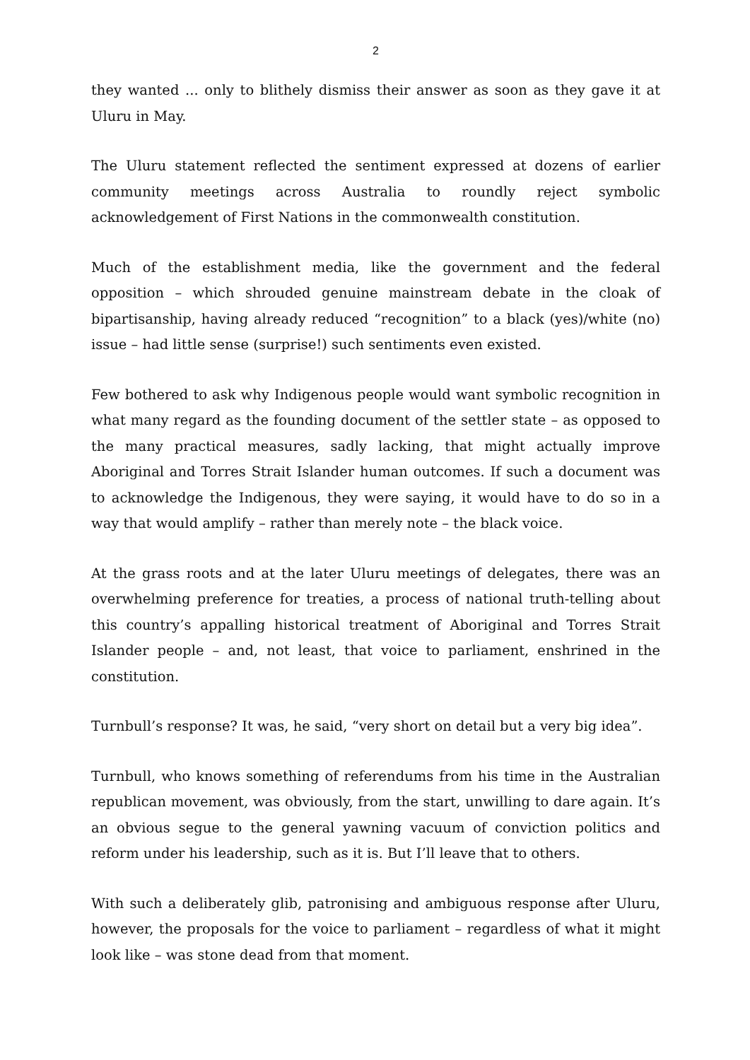2
they wanted ... only to blithely dismiss their answer as soon as they gave it at Uluru in May.
The Uluru statement reflected the sentiment expressed at dozens of earlier community meetings across Australia to roundly reject symbolic acknowledgement of First Nations in the commonwealth constitution.
Much of the establishment media, like the government and the federal opposition – which shrouded genuine mainstream debate in the cloak of bipartisanship, having already reduced “recognition” to a black (yes)/white (no) issue – had little sense (surprise!) such sentiments even existed.
Few bothered to ask why Indigenous people would want symbolic recognition in what many regard as the founding document of the settler state – as opposed to the many practical measures, sadly lacking, that might actually improve Aboriginal and Torres Strait Islander human outcomes. If such a document was to acknowledge the Indigenous, they were saying, it would have to do so in a way that would amplify – rather than merely note – the black voice.
At the grass roots and at the later Uluru meetings of delegates, there was an overwhelming preference for treaties, a process of national truth-telling about this country’s appalling historical treatment of Aboriginal and Torres Strait Islander people – and, not least, that voice to parliament, enshrined in the constitution.
Turnbull’s response? It was, he said, “very short on detail but a very big idea”.
Turnbull, who knows something of referendums from his time in the Australian republican movement, was obviously, from the start, unwilling to dare again. It’s an obvious segue to the general yawning vacuum of conviction politics and reform under his leadership, such as it is. But I’ll leave that to others.
With such a deliberately glib, patronising and ambiguous response after Uluru, however, the proposals for the voice to parliament – regardless of what it might look like – was stone dead from that moment.